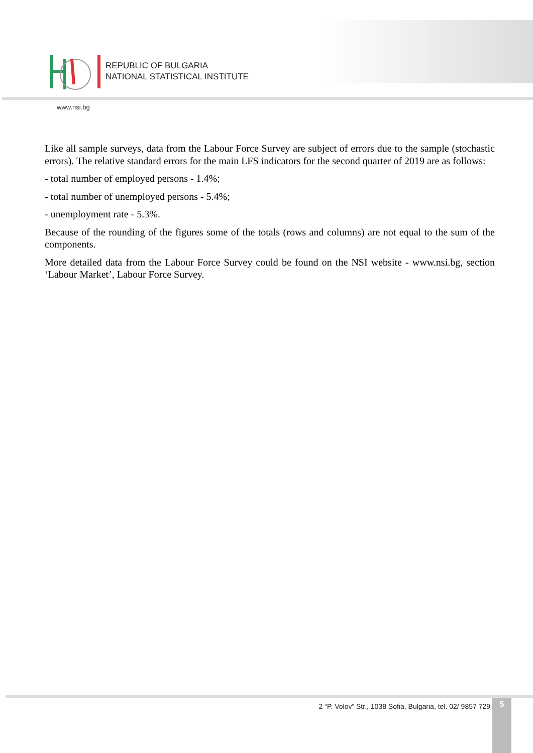REPUBLIC OF BULGARIA
NATIONAL STATISTICAL INSTITUTE
www.nsi.bg
Like all sample surveys, data from the Labour Force Survey are subject of errors due to the sample (stochastic errors). The relative standard errors for the main LFS indicators for the second quarter of 2019 are as follows:
- total number of employed persons - 1.4%;
- total number of unemployed persons - 5.4%;
- unemployment rate - 5.3%.
Because of the rounding of the figures some of the totals (rows and columns) are not equal to the sum of the components.
More detailed data from the Labour Force Survey could be found on the NSI website - www.nsi.bg, section ‘Labour Market’, Labour Force Survey.
2 “P. Volov” Str., 1038 Sofia, Bulgaria, tel. 02/ 9857 729
5